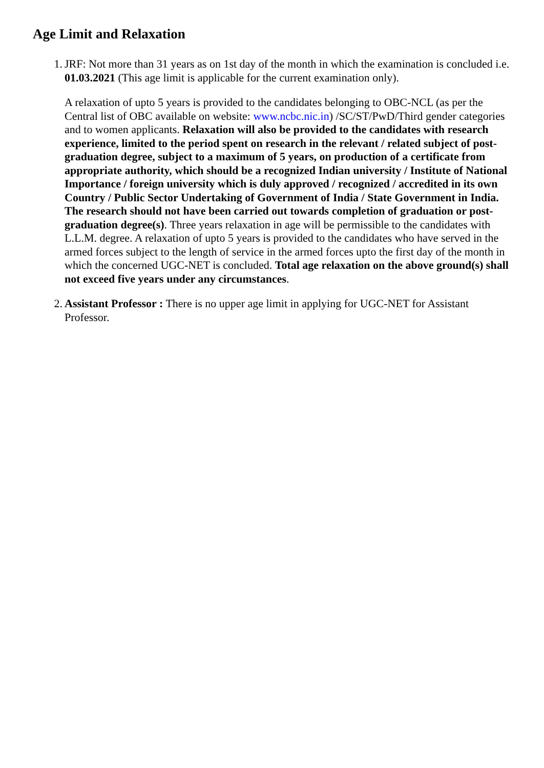Age Limit and Relaxation
1. JRF: Not more than 31 years as on 1st day of the month in which the examination is concluded i.e. 01.03.2021 (This age limit is applicable for the current examination only).
A relaxation of upto 5 years is provided to the candidates belonging to OBC-NCL (as per the Central list of OBC available on website: www.ncbc.nic.in) /SC/ST/PwD/Third gender categories and to women applicants. Relaxation will also be provided to the candidates with research experience, limited to the period spent on research in the relevant / related subject of post-graduation degree, subject to a maximum of 5 years, on production of a certificate from appropriate authority, which should be a recognized Indian university / Institute of National Importance / foreign university which is duly approved / recognized / accredited in its own Country / Public Sector Undertaking of Government of India / State Government in India. The research should not have been carried out towards completion of graduation or post-graduation degree(s). Three years relaxation in age will be permissible to the candidates with L.L.M. degree. A relaxation of upto 5 years is provided to the candidates who have served in the armed forces subject to the length of service in the armed forces upto the first day of the month in which the concerned UGC-NET is concluded. Total age relaxation on the above ground(s) shall not exceed five years under any circumstances.
2. Assistant Professor : There is no upper age limit in applying for UGC-NET for Assistant Professor.